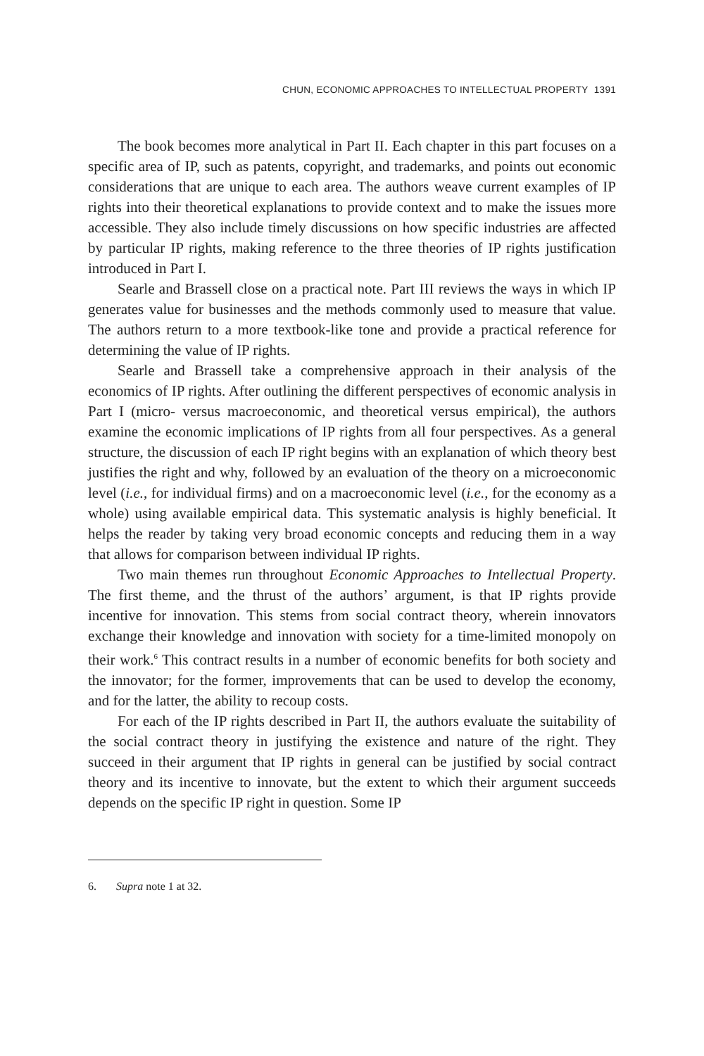CHUN, ECONOMIC APPROACHES TO INTELLECTUAL PROPERTY 1391
The book becomes more analytical in Part II. Each chapter in this part focuses on a specific area of IP, such as patents, copyright, and trademarks, and points out economic considerations that are unique to each area. The authors weave current examples of IP rights into their theoretical explanations to provide context and to make the issues more accessible. They also include timely discussions on how specific industries are affected by particular IP rights, making reference to the three theories of IP rights justification introduced in Part I.
Searle and Brassell close on a practical note. Part III reviews the ways in which IP generates value for businesses and the methods commonly used to measure that value. The authors return to a more textbook-like tone and provide a practical reference for determining the value of IP rights.
Searle and Brassell take a comprehensive approach in their analysis of the economics of IP rights. After outlining the different perspectives of economic analysis in Part I (micro- versus macroeconomic, and theoretical versus empirical), the authors examine the economic implications of IP rights from all four perspectives. As a general structure, the discussion of each IP right begins with an explanation of which theory best justifies the right and why, followed by an evaluation of the theory on a microeconomic level (i.e., for individual firms) and on a macroeconomic level (i.e., for the economy as a whole) using available empirical data. This systematic analysis is highly beneficial. It helps the reader by taking very broad economic concepts and reducing them in a way that allows for comparison between individual IP rights.
Two main themes run throughout Economic Approaches to Intellectual Property. The first theme, and the thrust of the authors’ argument, is that IP rights provide incentive for innovation. This stems from social contract theory, wherein innovators exchange their knowledge and innovation with society for a time-limited monopoly on their work.<sup>6</sup> This contract results in a number of economic benefits for both society and the innovator; for the former, improvements that can be used to develop the economy, and for the latter, the ability to recoup costs.
For each of the IP rights described in Part II, the authors evaluate the suitability of the social contract theory in justifying the existence and nature of the right. They succeed in their argument that IP rights in general can be justified by social contract theory and its incentive to innovate, but the extent to which their argument succeeds depends on the specific IP right in question. Some IP
6. Supra note 1 at 32.